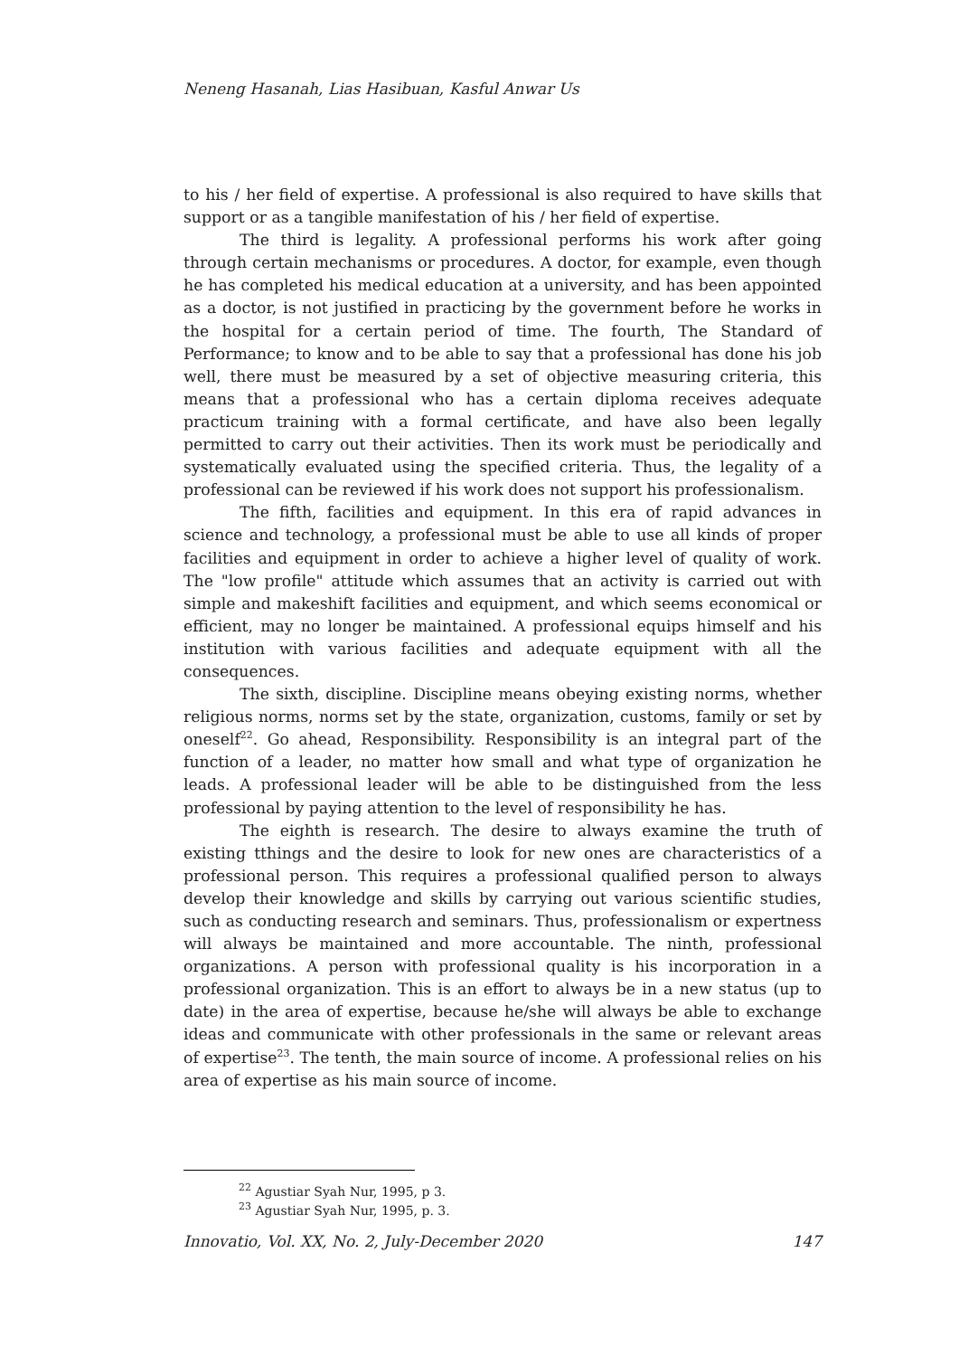Neneng Hasanah, Lias Hasibuan, Kasful Anwar Us
to his / her field of expertise. A professional is also required to have skills that support or as a tangible manifestation of his / her field of expertise.
The third is legality. A professional performs his work after going through certain mechanisms or procedures. A doctor, for example, even though he has completed his medical education at a university, and has been appointed as a doctor, is not justified in practicing by the government before he works in the hospital for a certain period of time. The fourth, The Standard of Performance; to know and to be able to say that a professional has done his job well, there must be measured by a set of objective measuring criteria, this means that a professional who has a certain diploma receives adequate practicum training with a formal certificate, and have also been legally permitted to carry out their activities. Then its work must be periodically and systematically evaluated using the specified criteria. Thus, the legality of a professional can be reviewed if his work does not support his professionalism.
The fifth, facilities and equipment. In this era of rapid advances in science and technology, a professional must be able to use all kinds of proper facilities and equipment in order to achieve a higher level of quality of work. The "low profile" attitude which assumes that an activity is carried out with simple and makeshift facilities and equipment, and which seems economical or efficient, may no longer be maintained. A professional equips himself and his institution with various facilities and adequate equipment with all the consequences.
The sixth, discipline. Discipline means obeying existing norms, whether religious norms, norms set by the state, organization, customs, family or set by oneself<sup>22</sup>. Go ahead, Responsibility. Responsibility is an integral part of the function of a leader, no matter how small and what type of organization he leads. A professional leader will be able to be distinguished from the less professional by paying attention to the level of responsibility he has.
The eighth is research. The desire to always examine the truth of existing tthings and the desire to look for new ones are characteristics of a professional person. This requires a professional qualified person to always develop their knowledge and skills by carrying out various scientific studies, such as conducting research and seminars. Thus, professionalism or expertness will always be maintained and more accountable. The ninth, professional organizations. A person with professional quality is his incorporation in a professional organization. This is an effort to always be in a new status (up to date) in the area of expertise, because he/she will always be able to exchange ideas and communicate with other professionals in the same or relevant areas of expertise<sup>23</sup>. The tenth, the main source of income. A professional relies on his area of expertise as his main source of income.
<sup>22</sup> Agustiar Syah Nur, 1995, p 3.
<sup>23</sup> Agustiar Syah Nur, 1995, p. 3.
Innovatio, Vol. XX, No. 2, July-December 2020 147